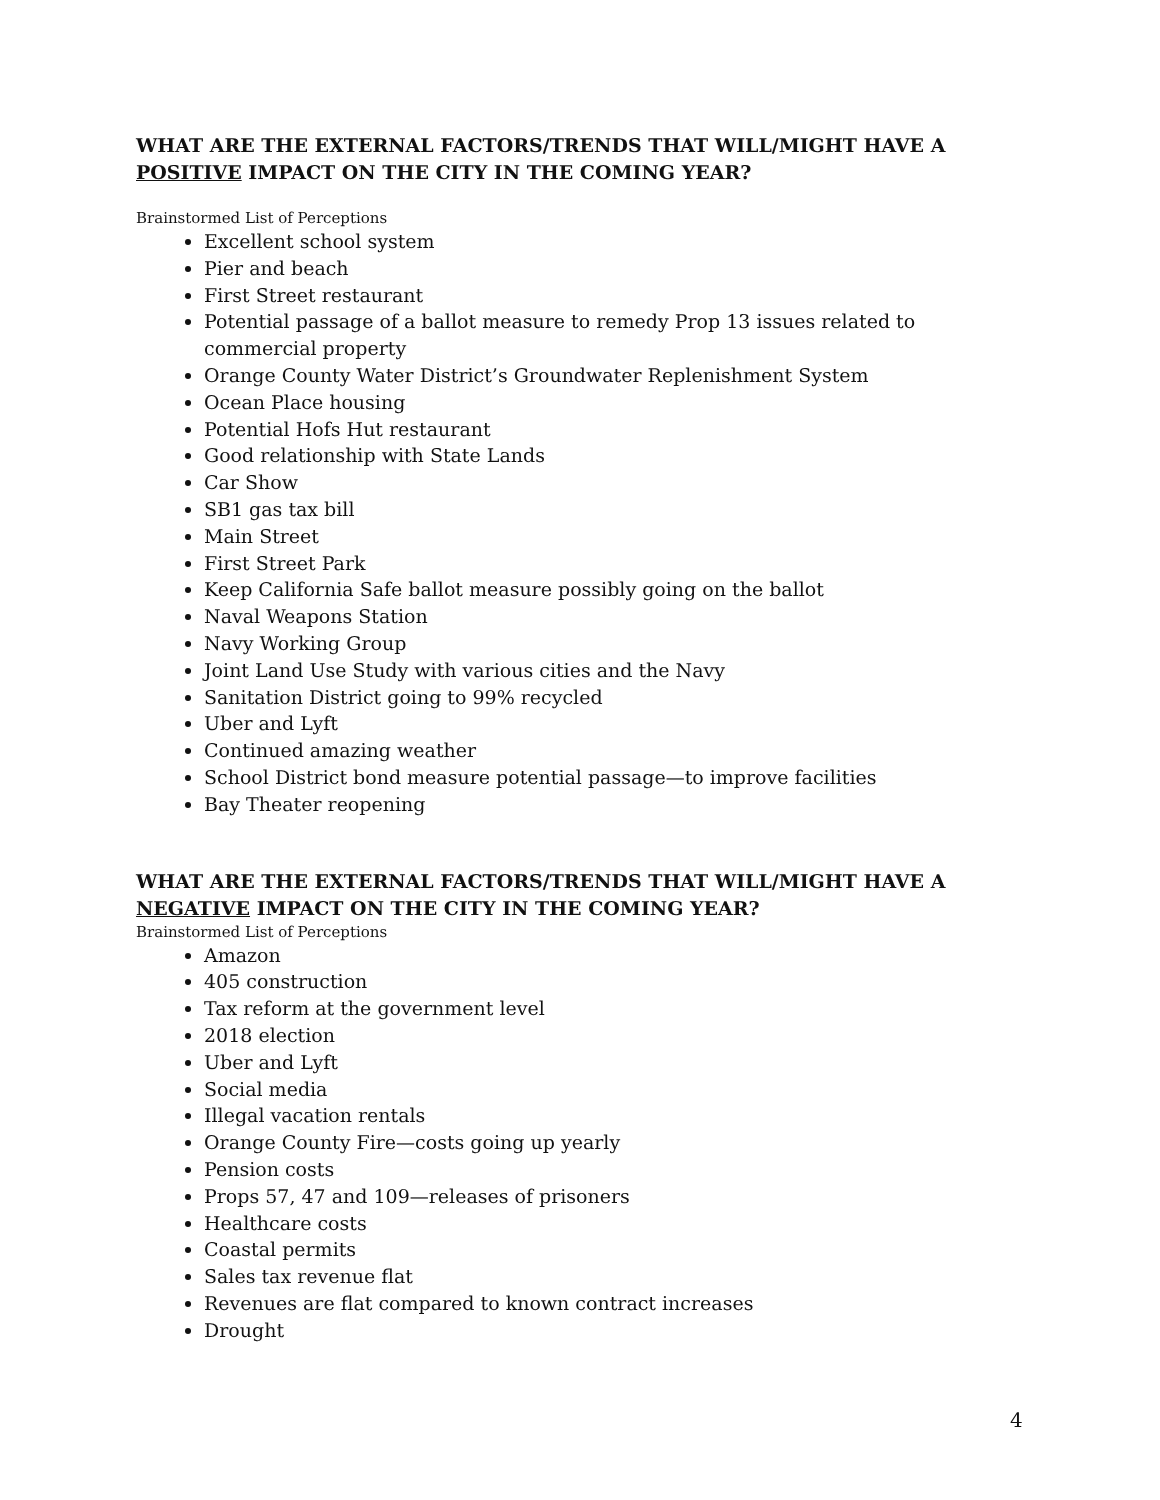WHAT ARE THE EXTERNAL FACTORS/TRENDS THAT WILL/MIGHT HAVE A POSITIVE IMPACT ON THE CITY IN THE COMING YEAR?
Brainstormed List of Perceptions
Excellent school system
Pier and beach
First Street restaurant
Potential passage of a ballot measure to remedy Prop 13 issues related to commercial property
Orange County Water District’s Groundwater Replenishment System
Ocean Place housing
Potential Hofs Hut restaurant
Good relationship with State Lands
Car Show
SB1 gas tax bill
Main Street
First Street Park
Keep California Safe ballot measure possibly going on the ballot
Naval Weapons Station
Navy Working Group
Joint Land Use Study with various cities and the Navy
Sanitation District going to 99% recycled
Uber and Lyft
Continued amazing weather
School District bond measure potential passage—to improve facilities
Bay Theater reopening
WHAT ARE THE EXTERNAL FACTORS/TRENDS THAT WILL/MIGHT HAVE A NEGATIVE IMPACT ON THE CITY IN THE COMING YEAR?
Brainstormed List of Perceptions
Amazon
405 construction
Tax reform at the government level
2018 election
Uber and Lyft
Social media
Illegal vacation rentals
Orange County Fire—costs going up yearly
Pension costs
Props 57, 47 and 109—releases of prisoners
Healthcare costs
Coastal permits
Sales tax revenue flat
Revenues are flat compared to known contract increases
Drought
4